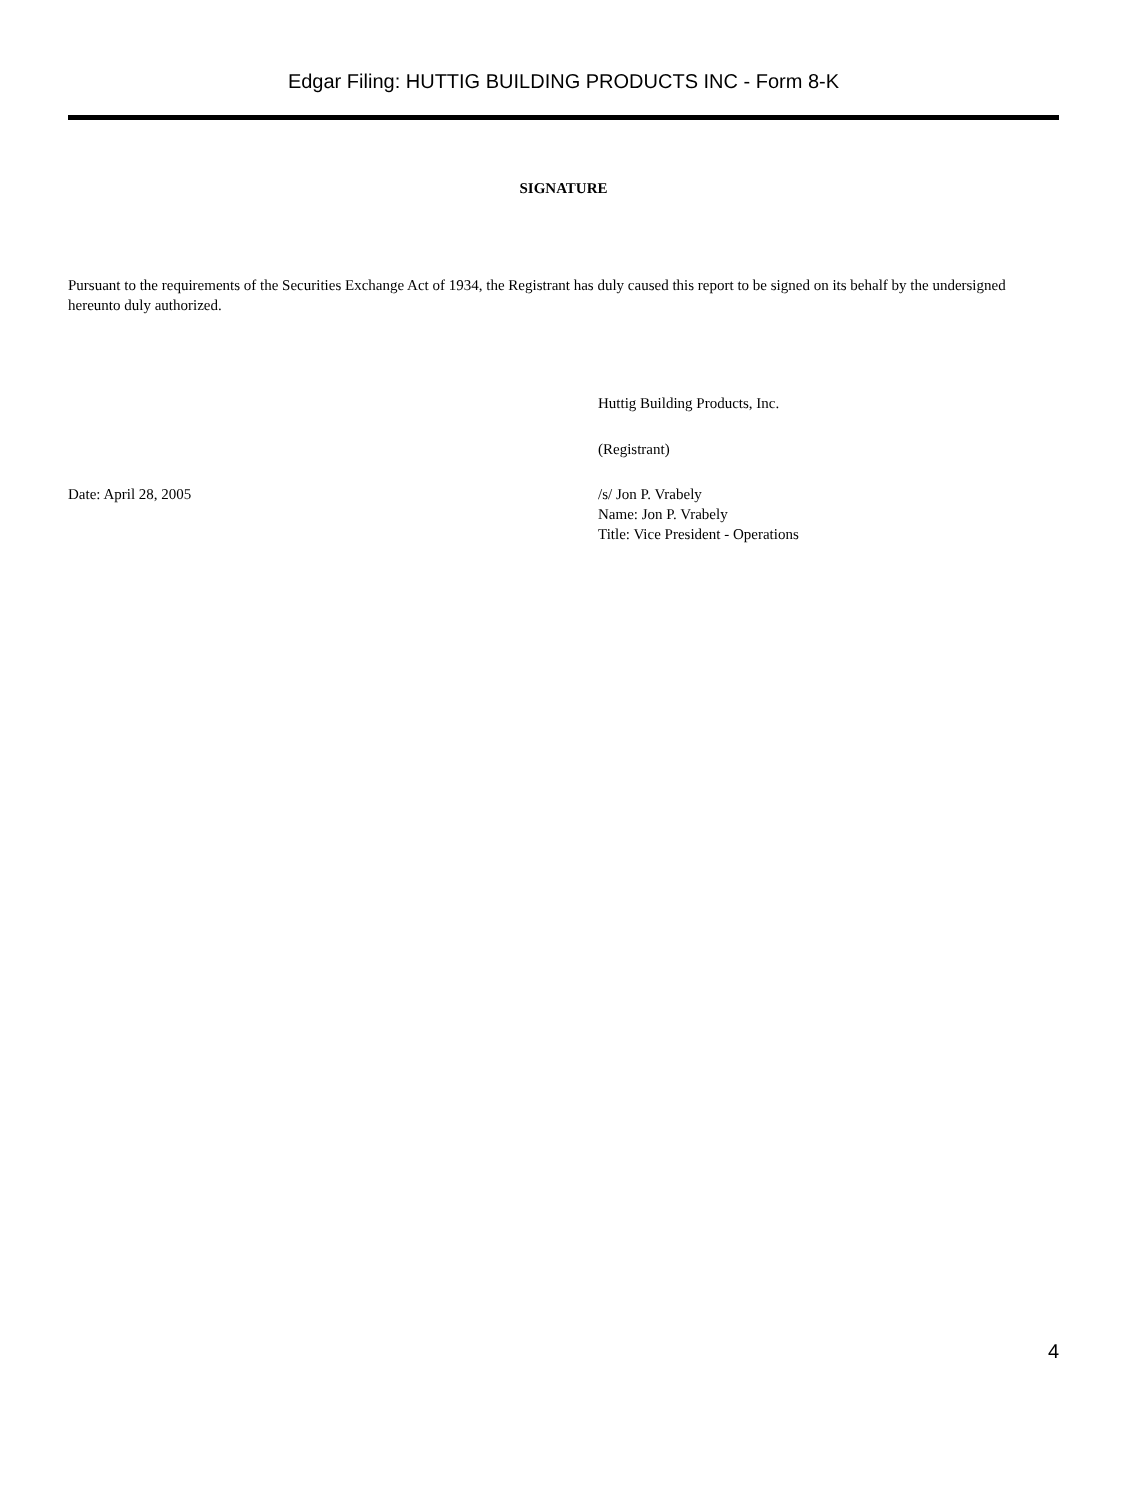Edgar Filing: HUTTIG BUILDING PRODUCTS INC - Form 8-K
SIGNATURE
Pursuant to the requirements of the Securities Exchange Act of 1934, the Registrant has duly caused this report to be signed on its behalf by the undersigned hereunto duly authorized.
Huttig Building Products, Inc.
(Registrant)
Date: April 28, 2005 /s/ Jon P. Vrabely
Name: Jon P. Vrabely
Title: Vice President - Operations
4